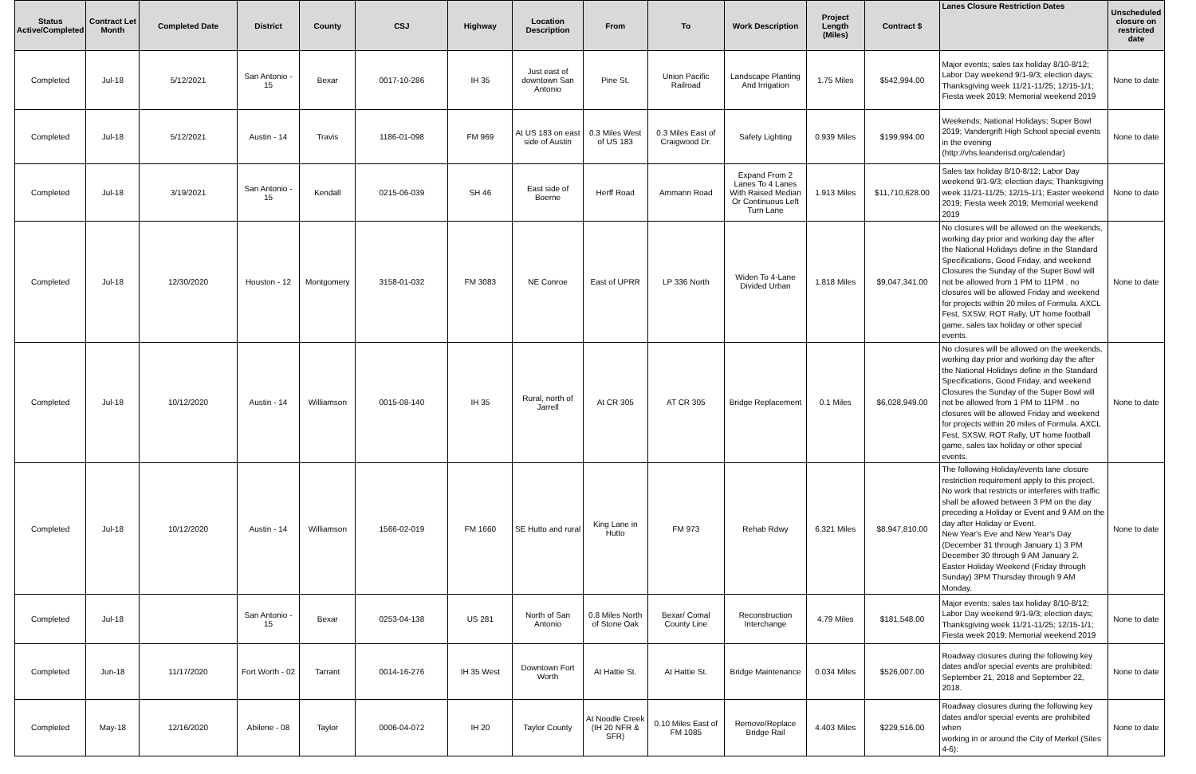| Status Active/Completed | Contract Let Month | Completed Date | District | County | CSJ | Highway | Location Description | From | To | Work Description | Project Length (Miles) | Contract $ | Lanes Closure Restriction Dates | Unscheduled closure on restricted date |
| --- | --- | --- | --- | --- | --- | --- | --- | --- | --- | --- | --- | --- | --- | --- |
| Completed | Jul-18 | 5/12/2021 | San Antonio - 15 | Bexar | 0017-10-286 | IH 35 | Just east of downtown San Antonio | Pine St. | Union Pacific Railroad | Landscape Planting And Irrigation | 1.75 Miles | $542,994.00 | Major events; sales tax holiday 8/10-8/12; Labor Day weekend 9/1-9/3; election days; Thanksgiving week 11/21-11/25; 12/15-1/1; Fiesta week 2019; Memorial weekend 2019 | None to date |
| Completed | Jul-18 | 5/12/2021 | Austin - 14 | Travis | 1186-01-098 | FM 969 | At US 183 on east side of Austin | 0.3 Miles West of US 183 | 0.3 Miles East of Craigwood Dr. | Safety Lighting | 0.939 Miles | $199,994.00 | Weekends; National Holidays; Super Bowl 2019; Vandergrift High School special events in the evening (http://vhs.leanderisd.org/calendar) | None to date |
| Completed | Jul-18 | 3/19/2021 | San Antonio - 15 | Kendall | 0215-06-039 | SH 46 | East side of Boerne | Herff Road | Ammann Road | Expand From 2 Lanes To 4 Lanes With Raised Median Or Continuous Left Turn Lane | 1.913 Miles | $11,710,628.00 | Sales tax holiday 8/10-8/12; Labor Day weekend 9/1-9/3; election days; Thanksgiving week 11/21-11/25; 12/15-1/1; Easter weekend 2019; Fiesta week 2019; Memorial weekend 2019 | None to date |
| Completed | Jul-18 | 12/30/2020 | Houston - 12 | Montgomery | 3158-01-032 | FM 3083 | NE Conroe | East of UPRR | LP 336 North | Widen To 4-Lane Divided Urban | 1.818 Miles | $9,047,341.00 | No closures will be allowed on the weekends, working day prior and working day the after the National Holidays define in the Standard Specifications, Good Friday, and weekend Closures the Sunday of the Super Bowl will not be allowed from 1 PM to 11PM . no closures will be allowed Friday and weekend for projects within 20 miles of Formula. AXCL Fest, SXSW, ROT Rally, UT home football game, sales tax holiday or other special events. | None to date |
| Completed | Jul-18 | 10/12/2020 | Austin - 14 | Williamson | 0015-08-140 | IH 35 | Rural, north of Jarrell | At CR 305 | AT CR 305 | Bridge Replacement | 0.1 Miles | $6,028,949.00 | No closures will be allowed on the weekends, working day prior and working day the after the National Holidays define in the Standard Specifications, Good Friday, and weekend Closures the Sunday of the Super Bowl will not be allowed from 1 PM to 11PM . no closures will be allowed Friday and weekend for projects within 20 miles of Formula. AXCL Fest, SXSW, ROT Rally, UT home football game, sales tax holiday or other special events. | None to date |
| Completed | Jul-18 | 10/12/2020 | Austin - 14 | Williamson | 1566-02-019 | FM 1660 | SE Hutto and rural | King Lane in Hutto | FM 973 | Rehab Rdwy | 6.321 Miles | $8,947,810.00 | The following Holiday/events lane closure restriction requirement apply to this project. No work that restricts or interferes with traffic shall be allowed between 3 PM on the day preceding a Holiday or Event and 9 AM on the day after Holiday or Event. New Year's Eve and New Year's Day (December 31 through January 1) 3 PM December 30 through 9 AM January 2. Easter Holiday Weekend (Friday through Sunday) 3PM Thursday through 9 AM Monday. | None to date |
| Completed | Jul-18 | | San Antonio - 15 | Bexar | 0253-04-138 | US 281 | North of San Antonio | 0.8 Miles North of Stone Oak | Bexar/ Comal County Line | Reconstruction Interchange | 4.79 Miles | $181,548.00 | Major events; sales tax holiday 8/10-8/12; Labor Day weekend 9/1-9/3; election days; Thanksgiving week 11/21-11/25; 12/15-1/1; Fiesta week 2019; Memorial weekend 2019 | None to date |
| Completed | Jun-18 | 11/17/2020 | Fort Worth - 02 | Tarrant | 0014-16-276 | IH 35 West | Downtown Fort Worth | At Hattie St. | At Hattie St. | Bridge Maintenance | 0.034 Miles | $526,007.00 | Roadway closures during the following key dates and/or special events are prohibited: September 21, 2018 and September 22, 2018. | None to date |
| Completed | May-18 | 12/16/2020 | Abilene - 08 | Taylor | 0006-04-072 | IH 20 | Taylor County | At Noodle Creek (IH 20 NFR & SFR) | 0.10 Miles East of FM 1085 | Remove/Replace Bridge Rail | 4.403 Miles | $229,516.00 | Roadway closures during the following key dates and/or special events are prohibited when working in or around the City of Merkel (Sites 4-6): | None to date |